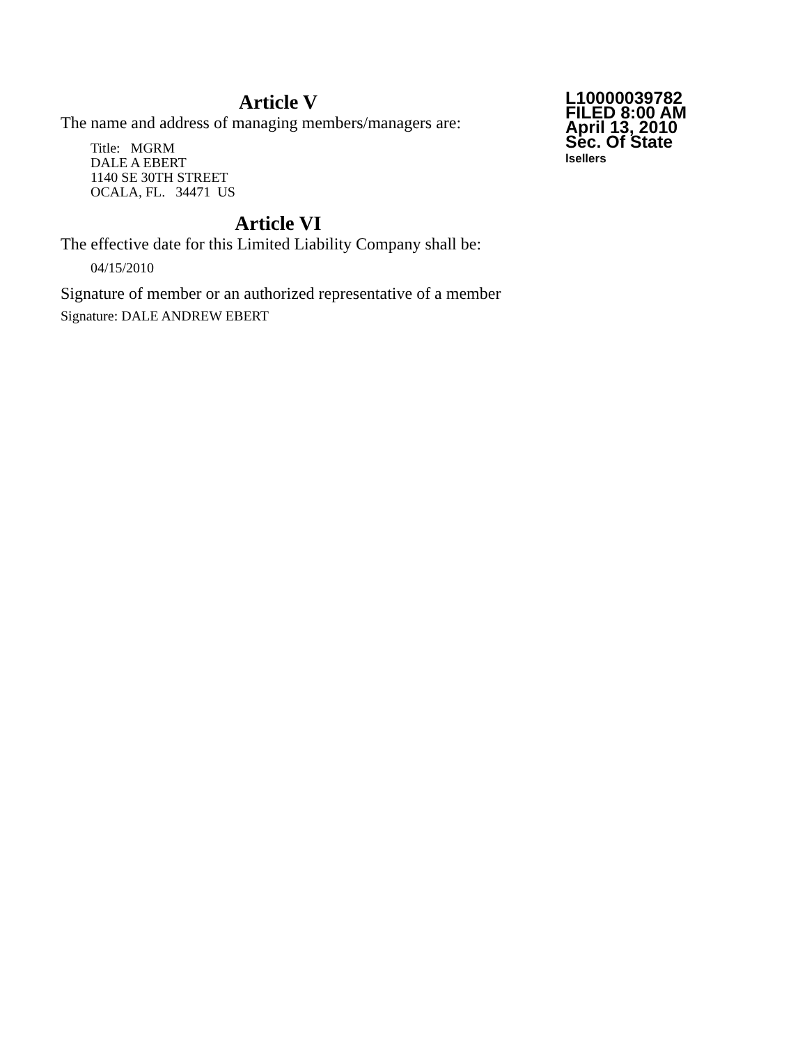Article V
The name and address of managing members/managers are:
Title: MGRM
DALE A EBERT
1140 SE 30TH STREET
OCALA, FL. 34471 US
Article VI
The effective date for this Limited Liability Company shall be:
04/15/2010
Signature of member or an authorized representative of a member
Signature: DALE ANDREW EBERT
L10000039782
FILED 8:00 AM
April 13, 2010
Sec. Of State
lsellers